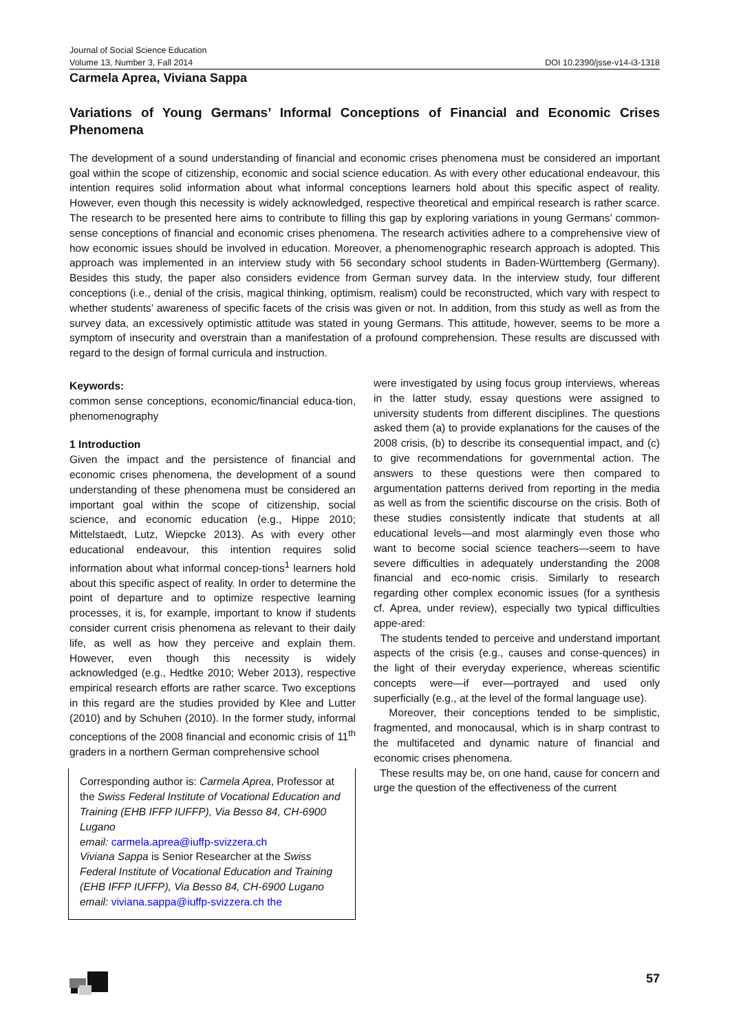Journal of Social Science Education
Volume 13, Number 3, Fall 2014 DOI 10.2390/jsse-v14-i3-1318
Carmela Aprea, Viviana Sappa
Variations of Young Germans’ Informal Conceptions of Financial and Economic Crises Phenomena
The development of a sound understanding of financial and economic crises phenomena must be considered an important goal within the scope of citizenship, economic and social science education. As with every other educational endeavour, this intention requires solid information about what informal conceptions learners hold about this specific aspect of reality. However, even though this necessity is widely acknowledged, respective theoretical and empirical research is rather scarce. The research to be presented here aims to contribute to filling this gap by exploring variations in young Germans’ common-sense conceptions of financial and economic crises phenomena. The research activities adhere to a comprehensive view of how economic issues should be involved in education. Moreover, a phenomenographic research approach is adopted. This approach was implemented in an interview study with 56 secondary school students in Baden-Württemberg (Germany). Besides this study, the paper also considers evidence from German survey data. In the interview study, four different conceptions (i.e., denial of the crisis, magical thinking, optimism, realism) could be reconstructed, which vary with respect to whether students’ awareness of specific facets of the crisis was given or not. In addition, from this study as well as from the survey data, an excessively optimistic attitude was stated in young Germans. This attitude, however, seems to be more a symptom of insecurity and overstrain than a manifestation of a profound comprehension. These results are discussed with regard to the design of formal curricula and instruction.
Keywords:
common sense conceptions, economic/financial educa-tion, phenomenography
1 Introduction
Given the impact and the persistence of financial and economic crises phenomena, the development of a sound understanding of these phenomena must be considered an important goal within the scope of citizenship, social science, and economic education (e.g., Hippe 2010; Mittelstaedt, Lutz, Wiepcke 2013). As with every other educational endeavour, this intention requires solid information about what informal concep-tions<sup>1</sup> learners hold about this specific aspect of reality. In order to determine the point of departure and to optimize respective learning processes, it is, for example, important to know if students consider current crisis phenomena as relevant to their daily life, as well as how they perceive and explain them. However, even though this necessity is widely acknowledged (e.g., Hedtke 2010; Weber 2013), respective empirical research efforts are rather scarce. Two exceptions in this regard are the studies provided by Klee and Lutter (2010) and by Schuhen (2010). In the former study, informal conceptions of the 2008 financial and economic crisis of 11<sup>th</sup> graders in a northern German comprehensive school
Corresponding author is: Carmela Aprea, Professor at the Swiss Federal Institute of Vocational Education and Training (EHB IFFP IUFFP), Via Besso 84, CH-6900 Lugano
email: carmela.aprea@iuffp-svizzera.ch
Viviana Sappa is Senior Researcher at the Swiss Federal Institute of Vocational Education and Training (EHB IFFP IUFFP), Via Besso 84, CH-6900 Lugano
email: viviana.sappa@iuffp-svizzera.ch the
were investigated by using focus group interviews, whereas in the latter study, essay questions were assigned to university students from different disciplines. The questions asked them (a) to provide explanations for the causes of the 2008 crisis, (b) to describe its consequential impact, and (c) to give recommendations for governmental action. The answers to these questions were then compared to argumentation patterns derived from reporting in the media as well as from the scientific discourse on the crisis. Both of these studies consistently indicate that students at all educational levels—and most alarmingly even those who want to become social science teachers—seem to have severe difficulties in adequately understanding the 2008 financial and eco-nomic crisis. Similarly to research regarding other complex economic issues (for a synthesis cf. Aprea, under review), especially two typical difficulties appe-ared:
The students tended to perceive and understand important aspects of the crisis (e.g., causes and conse-quences) in the light of their everyday experience, whereas scientific concepts were—if ever—portrayed and used only superficially (e.g., at the level of the formal language use).
Moreover, their conceptions tended to be simplistic, fragmented, and monocausal, which is in sharp contrast to the multifaceted and dynamic nature of financial and economic crises phenomena.
These results may be, on one hand, cause for concern and urge the question of the effectiveness of the current
57